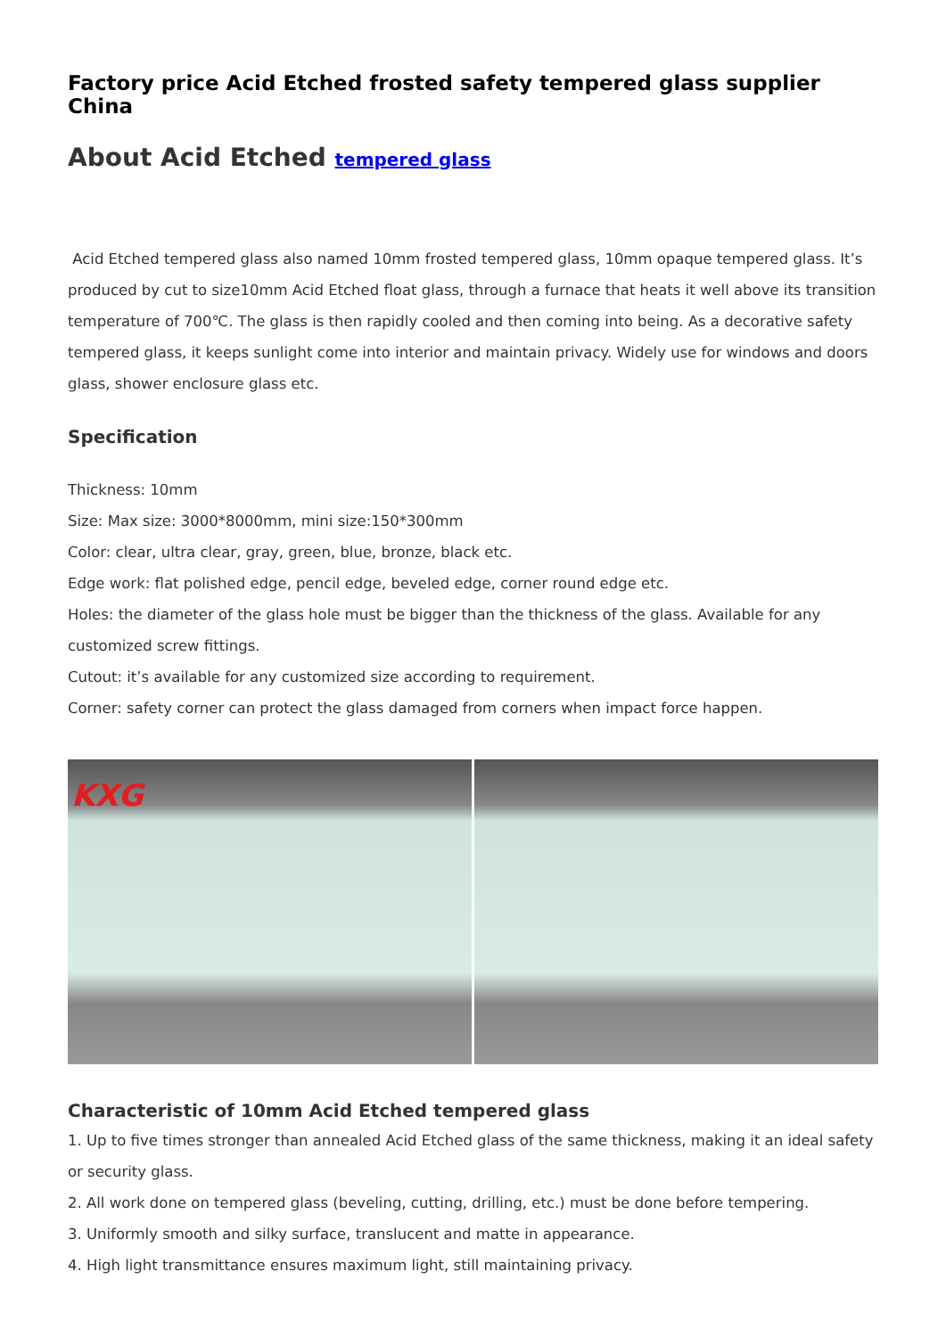Factory price Acid Etched frosted safety tempered glass supplier China
About Acid Etched tempered glass
Acid Etched tempered glass also named 10mm frosted tempered glass, 10mm opaque tempered glass. It’s produced by cut to size10mm Acid Etched float glass, through a furnace that heats it well above its transition temperature of 700℃. The glass is then rapidly cooled and then coming into being. As a decorative safety tempered glass, it keeps sunlight come into interior and maintain privacy. Widely use for windows and doors glass, shower enclosure glass etc.
Specification
Thickness: 10mm
Size: Max size: 3000*8000mm, mini size:150*300mm
Color: clear, ultra clear, gray, green, blue, bronze, black etc.
Edge work: flat polished edge, pencil edge, beveled edge, corner round edge etc.
Holes: the diameter of the glass hole must be bigger than the thickness of the glass. Available for any customized screw fittings.
Cutout: it’s available for any customized size according to requirement.
Corner: safety corner can protect the glass damaged from corners when impact force happen.
KXG
Characteristic of 10mm Acid Etched tempered glass
1. Up to five times stronger than annealed Acid Etched glass of the same thickness, making it an ideal safety or security glass.
2. All work done on tempered glass (beveling, cutting, drilling, etc.) must be done before tempering.
3. Uniformly smooth and silky surface, translucent and matte in appearance.
4. High light transmittance ensures maximum light, still maintaining privacy.